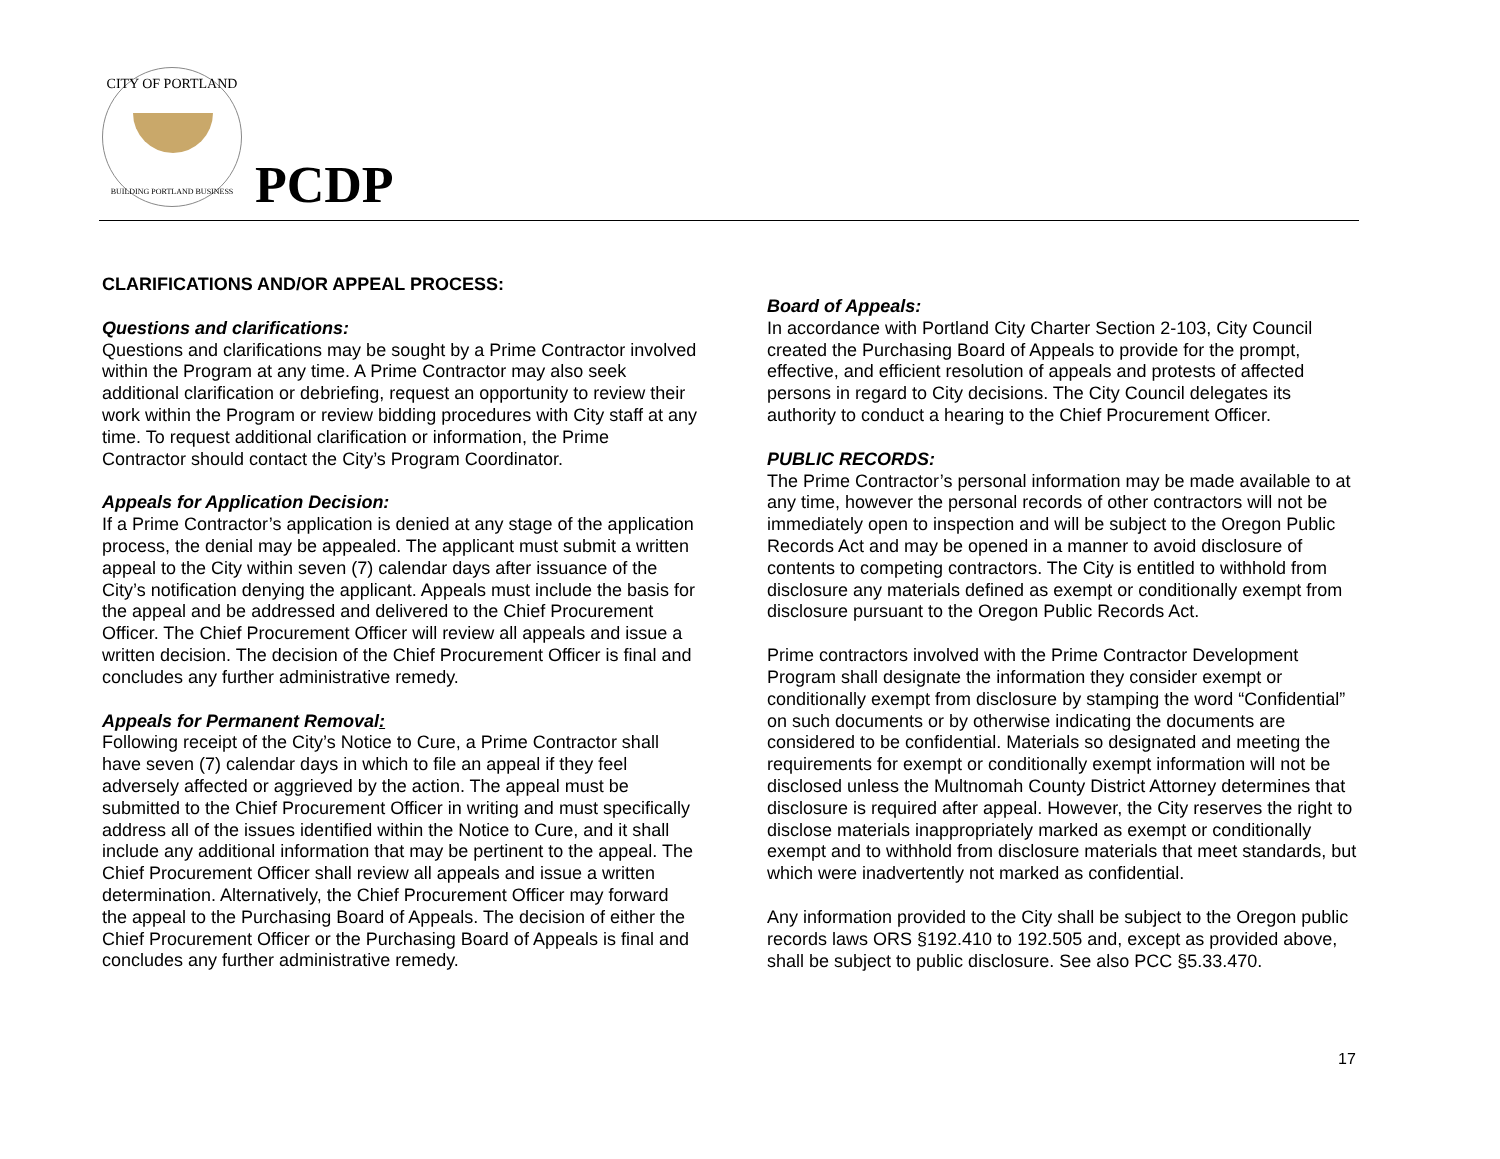CITY OF PORTLAND
BUILDING PORTLAND BUSINESS
PCDP
CLARIFICATIONS AND/OR APPEAL PROCESS:
Questions and clarifications:
Questions and clarifications may be sought by a Prime Contractor involved within the Program at any time. A Prime Contractor may also seek additional clarification or debriefing, request an opportunity to review their work within the Program or review bidding procedures with City staff at any time. To request additional clarification or information, the Prime Contractor should contact the City’s Program Coordinator.
Appeals for Application Decision:
If a Prime Contractor’s application is denied at any stage of the application process, the denial may be appealed. The applicant must submit a written appeal to the City within seven (7) calendar days after issuance of the City’s notification denying the applicant. Appeals must include the basis for the appeal and be addressed and delivered to the Chief Procurement Officer. The Chief Procurement Officer will review all appeals and issue a written decision. The decision of the Chief Procurement Officer is final and concludes any further administrative remedy.
Appeals for Permanent Removal:
Following receipt of the City’s Notice to Cure, a Prime Contractor shall have seven (7) calendar days in which to file an appeal if they feel adversely affected or aggrieved by the action. The appeal must be submitted to the Chief Procurement Officer in writing and must specifically address all of the issues identified within the Notice to Cure, and it shall include any additional information that may be pertinent to the appeal. The Chief Procurement Officer shall review all appeals and issue a written determination. Alternatively, the Chief Procurement Officer may forward the appeal to the Purchasing Board of Appeals. The decision of either the Chief Procurement Officer or the Purchasing Board of Appeals is final and concludes any further administrative remedy.
Board of Appeals:
In accordance with Portland City Charter Section 2-103, City Council created the Purchasing Board of Appeals to provide for the prompt, effective, and efficient resolution of appeals and protests of affected persons in regard to City decisions. The City Council delegates its authority to conduct a hearing to the Chief Procurement Officer.
PUBLIC RECORDS:
The Prime Contractor’s personal information may be made available to at any time, however the personal records of other contractors will not be immediately open to inspection and will be subject to the Oregon Public Records Act and may be opened in a manner to avoid disclosure of contents to competing contractors. The City is entitled to withhold from disclosure any materials defined as exempt or conditionally exempt from disclosure pursuant to the Oregon Public Records Act.
Prime contractors involved with the Prime Contractor Development Program shall designate the information they consider exempt or conditionally exempt from disclosure by stamping the word “Confidential” on such documents or by otherwise indicating the documents are considered to be confidential. Materials so designated and meeting the requirements for exempt or conditionally exempt information will not be disclosed unless the Multnomah County District Attorney determines that disclosure is required after appeal. However, the City reserves the right to disclose materials inappropriately marked as exempt or conditionally exempt and to withhold from disclosure materials that meet standards, but which were inadvertently not marked as confidential.
Any information provided to the City shall be subject to the Oregon public records laws ORS §192.410 to 192.505 and, except as provided above, shall be subject to public disclosure. See also PCC §5.33.470.
17